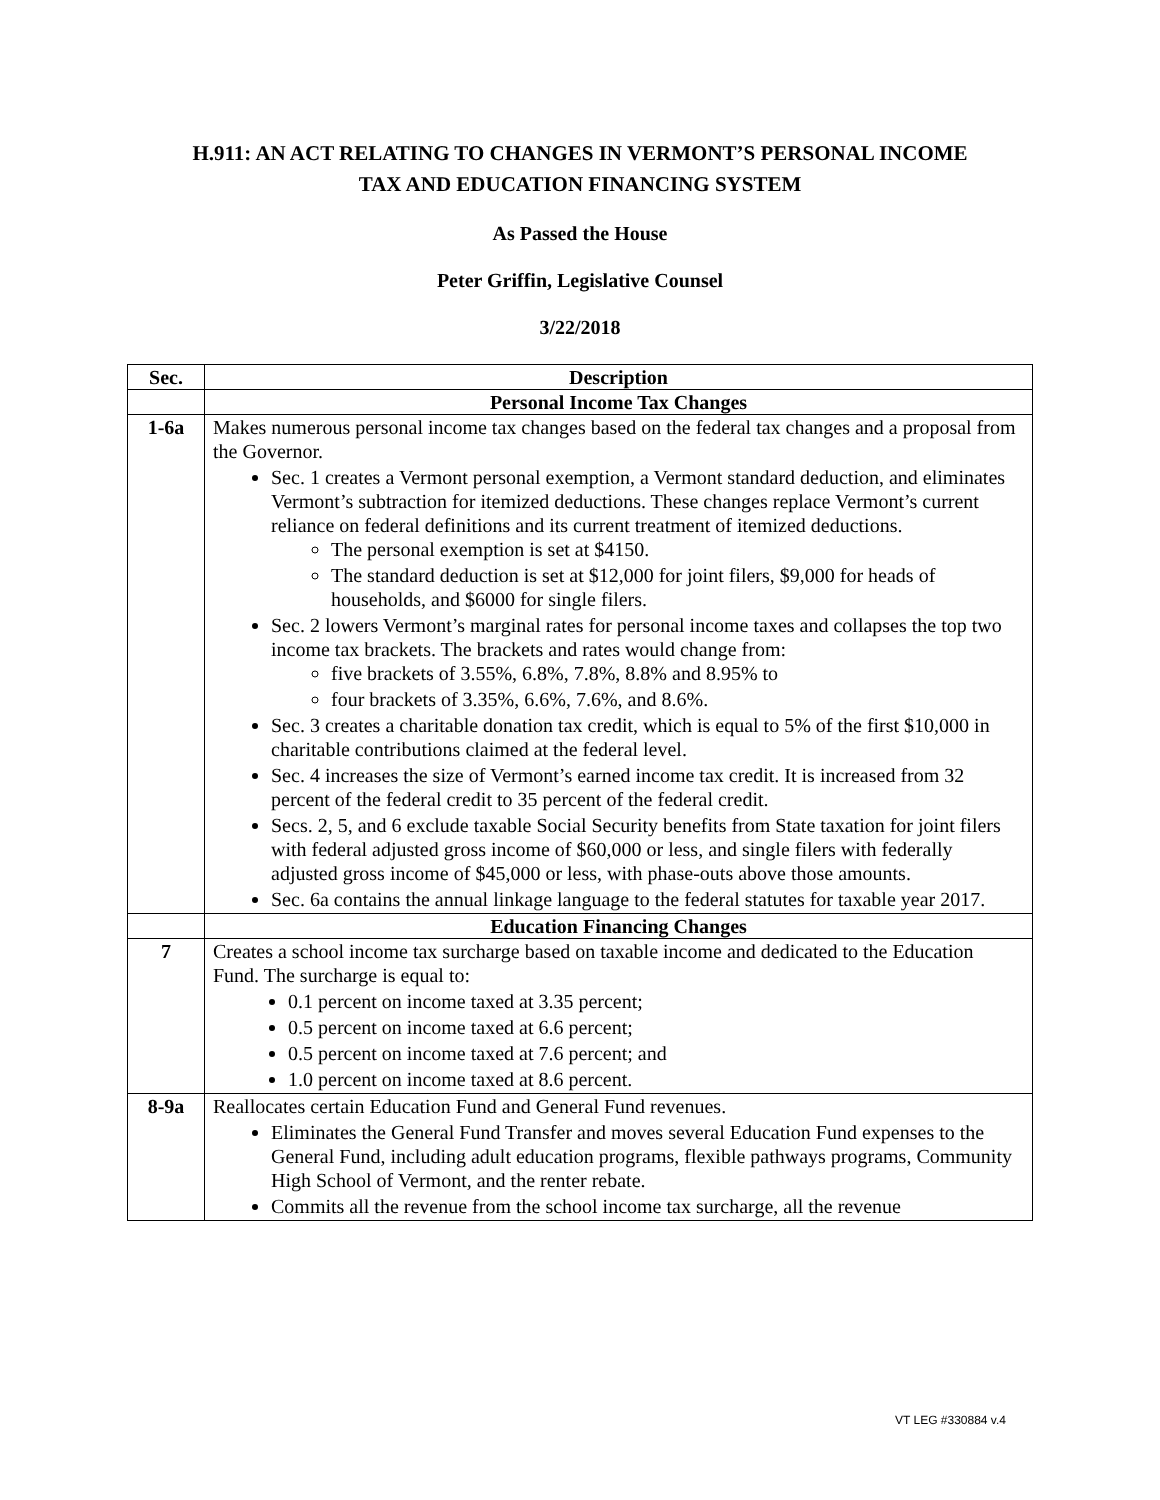H.911: AN ACT RELATING TO CHANGES IN VERMONT’S PERSONAL INCOME
TAX AND EDUCATION FINANCING SYSTEM
As Passed the House
Peter Griffin, Legislative Counsel
3/22/2018
| Sec. | Description |
| --- | --- |
| | Personal Income Tax Changes |
| 1-6a | Makes numerous personal income tax changes based on the federal tax changes and a proposal from the Governor. Sec. 1 creates a Vermont personal exemption, a Vermont standard deduction, and eliminates Vermont’s subtraction for itemized deductions. These changes replace Vermont’s current reliance on federal definitions and its current treatment of itemized deductions. The personal exemption is set at $4150. The standard deduction is set at $12,000 for joint filers, $9,000 for heads of households, and $6000 for single filers. Sec. 2 lowers Vermont’s marginal rates for personal income taxes and collapses the top two income tax brackets. The brackets and rates would change from: five brackets of 3.55%, 6.8%, 7.8%, 8.8% and 8.95% to four brackets of 3.35%, 6.6%, 7.6%, and 8.6%. Sec. 3 creates a charitable donation tax credit, which is equal to 5% of the first $10,000 in charitable contributions claimed at the federal level. Sec. 4 increases the size of Vermont’s earned income tax credit. It is increased from 32 percent of the federal credit to 35 percent of the federal credit. Secs. 2, 5, and 6 exclude taxable Social Security benefits from State taxation for joint filers with federal adjusted gross income of $60,000 or less, and single filers with federally adjusted gross income of $45,000 or less, with phase-outs above those amounts. Sec. 6a contains the annual linkage language to the federal statutes for taxable year 2017. |
| | Education Financing Changes |
| 7 | Creates a school income tax surcharge based on taxable income and dedicated to the Education Fund. The surcharge is equal to: 0.1 percent on income taxed at 3.35 percent; 0.5 percent on income taxed at 6.6 percent; 0.5 percent on income taxed at 7.6 percent; and 1.0 percent on income taxed at 8.6 percent. |
| 8-9a | Reallocates certain Education Fund and General Fund revenues. Eliminates the General Fund Transfer and moves several Education Fund expenses to the General Fund, including adult education programs, flexible pathways programs, Community High School of Vermont, and the renter rebate. Commits all the revenue from the school income tax surcharge, all the revenue |
VT LEG #330884 v.4